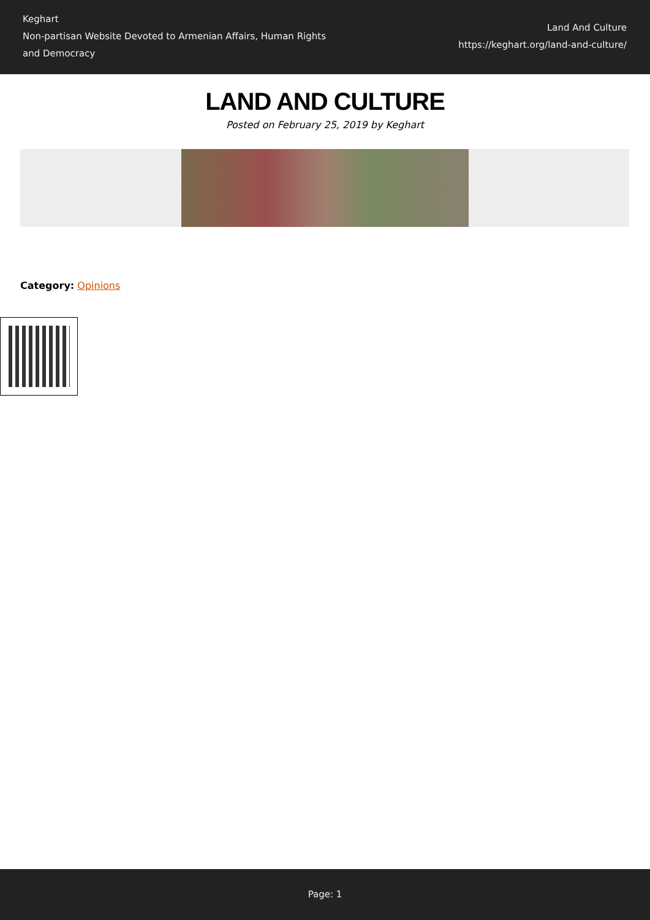Keghart
Non-partisan Website Devoted to Armenian Affairs, Human Rights and Democracy
Land And Culture
https://keghart.org/land-and-culture/
LAND AND CULTURE
Posted on February 25, 2019 by Keghart
Category: Opinions
Page: 1